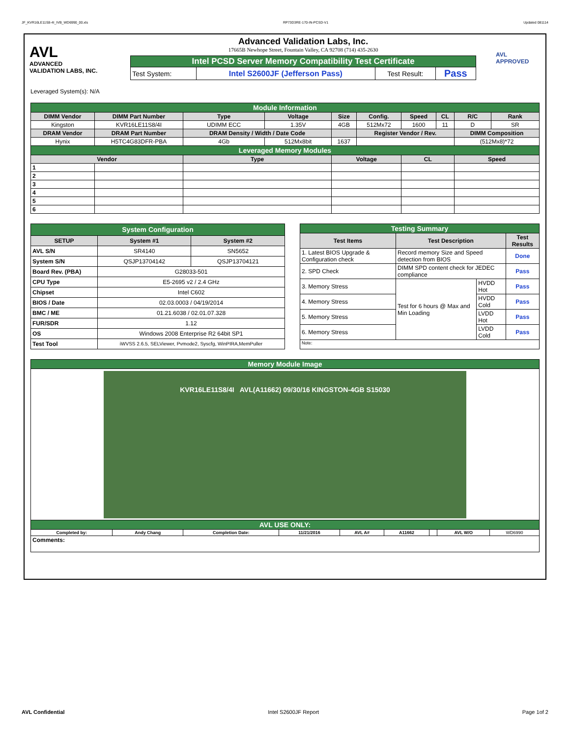JF_KVR16LE11S8-4I_IVB_WD6990_00.xls RP73D3RE-170-IN-PCSD-V1 Updated 081114
AVL
ADVANCED
VALIDATION LABS, INC.
Advanced Validation Labs, Inc.
17665B Newhope Street, Fountain Valley, CA 92708 (714) 435-2630
| Intel PCSD Server Memory Compatibility Test Certificate | | | |
| Test System: | Intel S2600JF (Jefferson Pass) | Test Result: | Pass |
AVL APPROVED
Leveraged System(s): N/A
| Module Information | | | | | | | | | |
| DIMM Vendor | DIMM Part Number | Type | Voltage | Size | Config. | Speed | CL | R/C | Rank |
| Kingston | KVR16LE11S8/4I | UDIMM ECC | 1.35V | 4GB | 512Mx72 | 1600 | 11 | D | SR |
| DRAM Vendor | DRAM Part Number | DRAM Density / Width / Date Code | | | Register Vendor / Rev. | | | DIMM Composition | |
| Hynix | H5TC4G83DFR-PBA | 4Gb | 512Mx8bit | 1637 | | | | (512Mx8)*72 | |
| Leveraged Memory Modules | | | | | | | | | |
| Vendor | | Type | | Voltage | | CL | | Speed | |
| 1 | | | | | | | | | |
| 2 | | | | | | | | | |
| 3 | | | | | | | | | |
| 4 | | | | | | | | | |
| 5 | | | | | | | | | |
| 6 | | | | | | | | | |
| System Configuration | | |
| SETUP | System #1 | System #2 |
| AVL S/N | SR4140 | SN5652 |
| System S/N | QSJP13704142 | QSJP13704121 |
| Board Rev. (PBA) | G28033-501 | |
| CPU Type | E5-2695 v2 / 2.4 GHz | |
| Chipset | Intel C602 | |
| BIOS / Date | 02.03.0003 / 04/19/2014 | |
| BMC / ME | 01.21.6038 / 02.01.07.328 | |
| FUR/SDR | 1.12 | |
| OS | Windows 2008 Enterprise R2 64bit SP1 | |
| Test Tool | iWVSS 2.6.5, SELViewer, Pvmode2, Syscfg, WinPIRA,MemPuller | |
| Testing Summary | | | |
| Test Items | Test Description | | Test Results |
| 1. Latest BIOS Upgrade & Configuration check | Record memory Size and Speed detection from BIOS | | Done |
| 2. SPD Check | DIMM SPD content check for JEDEC compliance | | Pass |
| 3. Memory Stress | Test for 6 hours @ Max and Min Loading | HVDD Hot | Pass |
| 4. Memory Stress | | HVDD Cold | Pass |
| 5. Memory Stress | | LVDD Hot | Pass |
| 6. Memory Stress | | LVDD Cold | Pass |
| Note: | | | |
| Memory Module Image | | | | | | | | |
| KVR16LE11S8/4I AVL(A11662) 09/30/16 KINGSTON-4GB S15030 | | | | | | | | |
| AVL USE ONLY: | | | | | | | | |
| Completed by: | Andy Chang | Completion Date: | 11/21/2016 | AVL A# | A11662 | | AVL W/O | WD6990 |
| Comments: | | | | | | | | |
AVL Confidential Intel S2600JF Report Page 1of 2